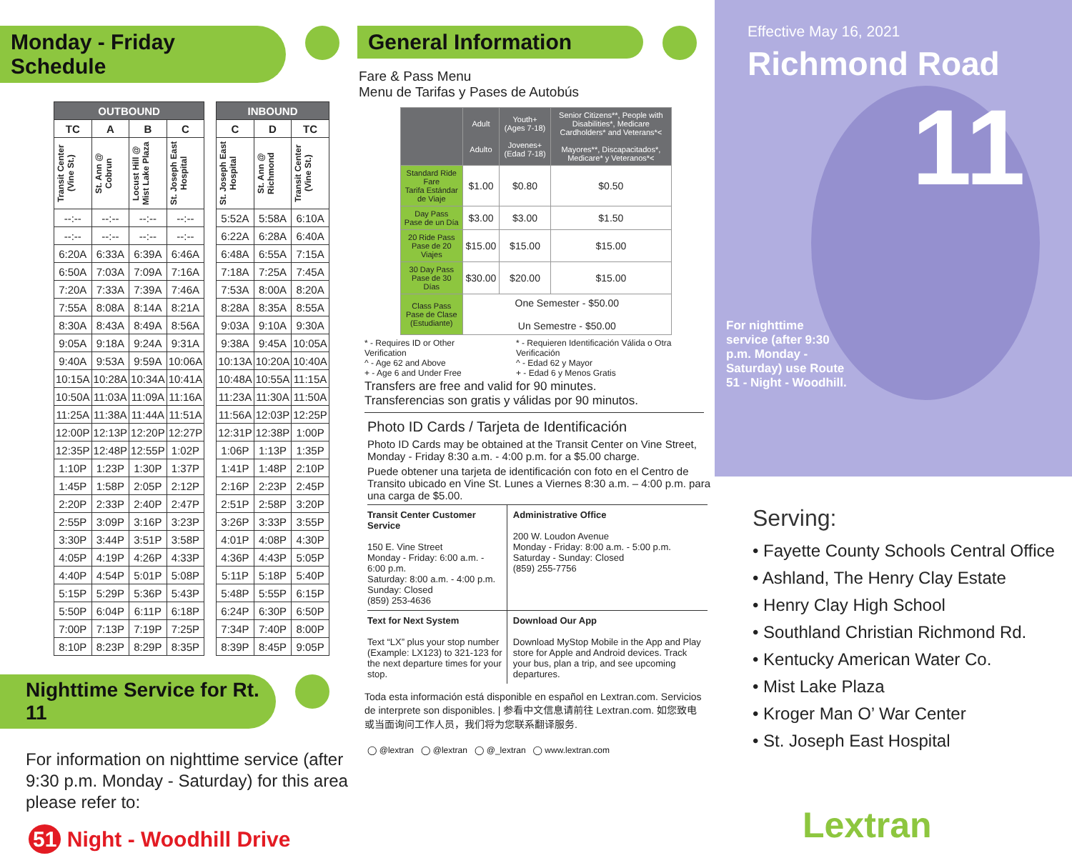Monday - Friday Schedule
| OUTBOUND | | | |
| --- | --- | --- | --- |
| TC | A | B | C |
| Transit Center (Vine St.) | St. Ann @ Cobrun | Locust Hill @ Mist Lake Plaza | St. Joseph East Hospital |
| --:-- | --:-- | --:-- | --:-- |
| --:-- | --:-- | --:-- | --:-- |
| 6:20A | 6:33A | 6:39A | 6:46A |
| 6:50A | 7:03A | 7:09A | 7:16A |
| 7:20A | 7:33A | 7:39A | 7:46A |
| 7:55A | 8:08A | 8:14A | 8:21A |
| 8:30A | 8:43A | 8:49A | 8:56A |
| 9:05A | 9:18A | 9:24A | 9:31A |
| 9:40A | 9:53A | 9:59A | 10:06A |
| 10:15A | 10:28A | 10:34A | 10:41A |
| 10:50A | 11:03A | 11:09A | 11:16A |
| 11:25A | 11:38A | 11:44A | 11:51A |
| 12:00P | 12:13P | 12:20P | 12:27P |
| 12:35P | 12:48P | 12:55P | 1:02P |
| 1:10P | 1:23P | 1:30P | 1:37P |
| 1:45P | 1:58P | 2:05P | 2:12P |
| 2:20P | 2:33P | 2:40P | 2:47P |
| 2:55P | 3:09P | 3:16P | 3:23P |
| 3:30P | 3:44P | 3:51P | 3:58P |
| 4:05P | 4:19P | 4:26P | 4:33P |
| 4:40P | 4:54P | 5:01P | 5:08P |
| 5:15P | 5:29P | 5:36P | 5:43P |
| 5:50P | 6:04P | 6:11P | 6:18P |
| 7:00P | 7:13P | 7:19P | 7:25P |
| 8:10P | 8:23P | 8:29P | 8:35P |
| INBOUND | | |
| --- | --- | --- |
| C | D | TC |
| St. Joseph East Hospital | St. Ann @ Richmond | Transit Center (Vine St.) |
| 5:52A | 5:58A | 6:10A |
| 6:22A | 6:28A | 6:40A |
| 6:48A | 6:55A | 7:15A |
| 7:18A | 7:25A | 7:45A |
| 7:53A | 8:00A | 8:20A |
| 8:28A | 8:35A | 8:55A |
| 9:03A | 9:10A | 9:30A |
| 9:38A | 9:45A | 10:05A |
| 10:13A | 10:20A | 10:40A |
| 10:48A | 10:55A | 11:15A |
| 11:23A | 11:30A | 11:50A |
| 11:56A | 12:03P | 12:25P |
| 12:31P | 12:38P | 1:00P |
| 1:06P | 1:13P | 1:35P |
| 1:41P | 1:48P | 2:10P |
| 2:16P | 2:23P | 2:45P |
| 2:51P | 2:58P | 3:20P |
| 3:26P | 3:33P | 3:55P |
| 4:01P | 4:08P | 4:30P |
| 4:36P | 4:43P | 5:05P |
| 5:11P | 5:18P | 5:40P |
| 5:48P | 5:55P | 6:15P |
| 6:24P | 6:30P | 6:50P |
| 7:34P | 7:40P | 8:00P |
| 8:39P | 8:45P | 9:05P |
Nighttime Service for Rt. 11
For information on nighttime service (after 9:30 p.m. Monday - Saturday) for this area please refer to:
51 Night - Woodhill Drive
General Information
Fare & Pass Menu
Menu de Tarifas y Pases de Autobús
| | Adult Adulto | Youth+ (Ages 7-18) Jovenes+ (Edad 7-18) | Senior Citizens**, People with Disabilities*, Medicare Cardholders* and Veterans*< Mayores**, Discapacitados*, Medicare* y Veteranos*< |
| --- | --- | --- | --- |
| Standard Ride Fare Tarifa Estándar de Viaje | $1.00 | $0.80 | $0.50 |
| Day Pass Pase de un Día | $3.00 | $3.00 | $1.50 |
| 20 Ride Pass Pase de 20 Viajes | $15.00 | $15.00 | $15.00 |
| 30 Day Pass Pase de 30 Días | $30.00 | $20.00 | $15.00 |
| Class Pass Pase de Clase (Estudiante) | One Semester - $50.00 Un Semestre - $50.00 | | |
* - Requires ID or Other Verification
^ - Age 62 and Above
+ - Age 6 and Under Free
* - Requieren Identificación Válida o Otra Verificación
^ - Edad 62 y Mayor
+ - Edad 6 y Menos Gratis
Transfers are free and valid for 90 minutes.
Transferencias son gratis y válidas por 90 minutos.
Photo ID Cards / Tarjeta de Identificación
Photo ID Cards may be obtained at the Transit Center on Vine Street, Monday - Friday 8:30 a.m. - 4:00 p.m. for a $5.00 charge.
Puede obtener una tarjeta de identificación con foto en el Centro de Transito ubicado en Vine St. Lunes a Viernes 8:30 a.m. – 4:00 p.m. para una carga de $5.00.
| Transit Center Customer Service 150 E. Vine Street Monday - Friday: 6:00 a.m. - 6:00 p.m. Saturday: 8:00 a.m. - 4:00 p.m. Sunday: Closed (859) 253-4636 | Administrative Office 200 W. Loudon Avenue Monday - Friday: 8:00 a.m. - 5:00 p.m. Saturday - Sunday: Closed (859) 255-7756 |
| Text for Next System Text “LX” plus your stop number (Example: LX123) to 321-123 for the next departure times for your stop. | Download Our App Download MyStop Mobile in the App and Play store for Apple and Android devices. Track your bus, plan a trip, and see upcoming departures. |
Toda esta información está disponible en español en Lextran.com. Servicios de interprete son disponibles. | 参看中文信息请前往 Lextran.com. 如您致电或当面询问工作人员，我们将为您联系翻译服务.
◯ @lextran ◯ @lextran ◯ @_lextran ◯ www.lextran.com
Effective May 16, 2021
Richmond Road
11
For nighttime service (after 9:30 p.m. Monday - Saturday) use Route 51 - Night - Woodhill.
Serving:
• Fayette County Schools Central Office
• Ashland, The Henry Clay Estate
• Henry Clay High School
• Southland Christian Richmond Rd.
• Kentucky American Water Co.
• Mist Lake Plaza
• Kroger Man O’ War Center
• St. Joseph East Hospital
Lextran